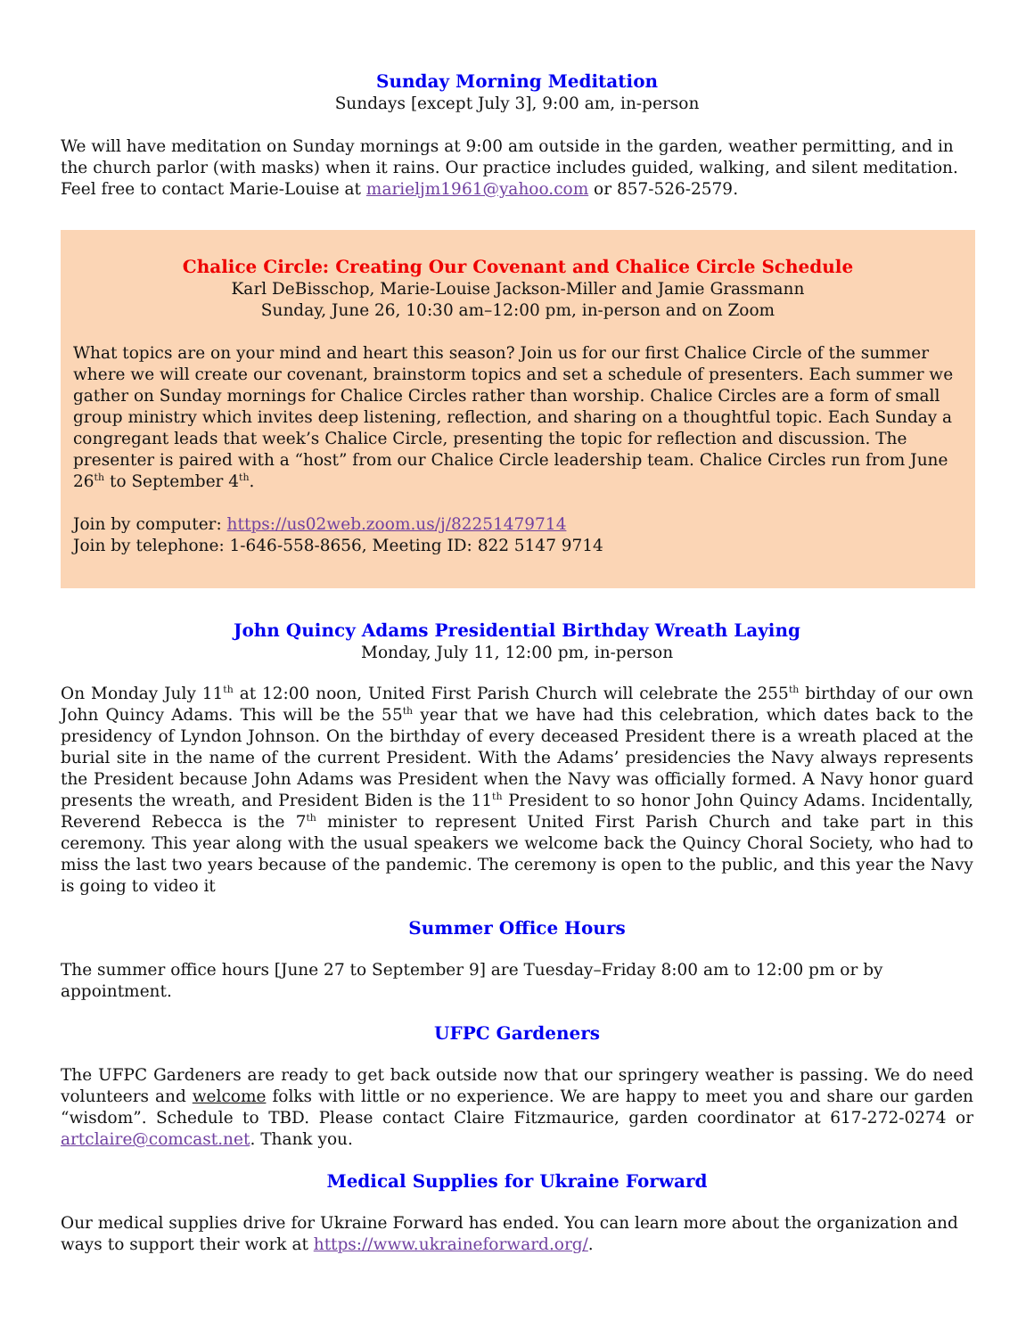Sunday Morning Meditation
Sundays [except July 3], 9:00 am, in-person
We will have meditation on Sunday mornings at 9:00 am outside in the garden, weather permitting, and in the church parlor (with masks) when it rains. Our practice includes guided, walking, and silent meditation. Feel free to contact Marie-Louise at marieljm1961@yahoo.com or 857-526-2579.
Chalice Circle: Creating Our Covenant and Chalice Circle Schedule
Karl DeBisschop, Marie-Louise Jackson-Miller and Jamie Grassmann
Sunday, June 26, 10:30 am–12:00 pm, in-person and on Zoom
What topics are on your mind and heart this season? Join us for our first Chalice Circle of the summer where we will create our covenant, brainstorm topics and set a schedule of presenters. Each summer we gather on Sunday mornings for Chalice Circles rather than worship. Chalice Circles are a form of small group ministry which invites deep listening, reflection, and sharing on a thoughtful topic. Each Sunday a congregant leads that week’s Chalice Circle, presenting the topic for reflection and discussion. The presenter is paired with a “host” from our Chalice Circle leadership team. Chalice Circles run from June 26<sup>th</sup> to September 4<sup>th</sup>.
Join by computer: https://us02web.zoom.us/j/82251479714
Join by telephone: 1-646-558-8656, Meeting ID: 822 5147 9714
John Quincy Adams Presidential Birthday Wreath Laying
Monday, July 11, 12:00 pm, in-person
On Monday July 11<sup>th</sup> at 12:00 noon, United First Parish Church will celebrate the 255<sup>th</sup> birthday of our own John Quincy Adams. This will be the 55<sup>th</sup> year that we have had this celebration, which dates back to the presidency of Lyndon Johnson. On the birthday of every deceased President there is a wreath placed at the burial site in the name of the current President. With the Adams’ presidencies the Navy always represents the President because John Adams was President when the Navy was officially formed. A Navy honor guard presents the wreath, and President Biden is the 11<sup>th</sup> President to so honor John Quincy Adams. Incidentally, Reverend Rebecca is the 7<sup>th</sup> minister to represent United First Parish Church and take part in this ceremony. This year along with the usual speakers we welcome back the Quincy Choral Society, who had to miss the last two years because of the pandemic. The ceremony is open to the public, and this year the Navy is going to video it
Summer Office Hours
The summer office hours [June 27 to September 9] are Tuesday–Friday 8:00 am to 12:00 pm or by appointment.
UFPC Gardeners
The UFPC Gardeners are ready to get back outside now that our springery weather is passing. We do need volunteers and welcome folks with little or no experience. We are happy to meet you and share our garden “wisdom”. Schedule to TBD. Please contact Claire Fitzmaurice, garden coordinator at 617-272-0274 or artclaire@comcast.net. Thank you.
Medical Supplies for Ukraine Forward
Our medical supplies drive for Ukraine Forward has ended. You can learn more about the organization and ways to support their work at https://www.ukraineforward.org/.